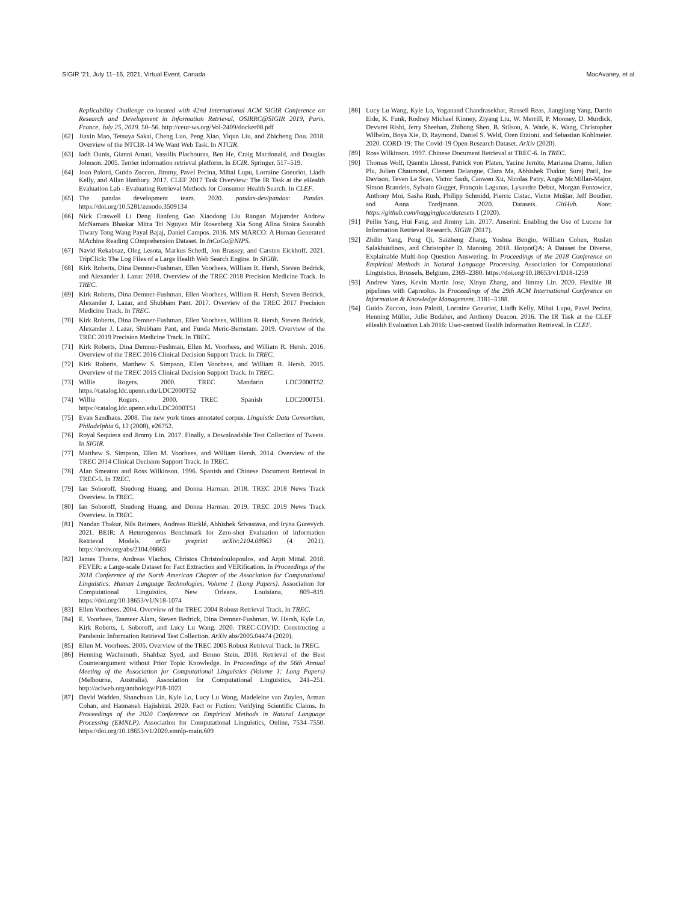SIGIR ’21, July 11–15, 2021, Virtual Event, Canada MacAvaney, et al.
Replicability Challenge co-located with 42nd International ACM SIGIR Conference on Research and Development in Information Retrieval, OSIRRC@SIGIR 2019, Paris, France, July 25, 2019. 50–56. http://ceur-ws.org/Vol-2409/docker08.pdf
[62] Jiaxin Mao, Tetsuya Sakai, Cheng Luo, Peng Xiao, Yiqun Liu, and Zhicheng Dou. 2018. Overview of the NTCIR-14 We Want Web Task. In NTCIR.
[63] Iadh Ounis, Gianni Amati, Vassilis Plachouras, Ben He, Craig Macdonald, and Douglas Johnson. 2005. Terrier information retrieval platform. In ECIR. Springer, 517–519.
[64] Joao Palotti, Guido Zuccon, Jimmy, Pavel Pecina, Mihai Lupu, Lorraine Goeuriot, Liadh Kelly, and Allan Hanbury. 2017. CLEF 2017 Task Overview: The IR Task at the eHealth Evaluation Lab - Evaluating Retrieval Methods for Consumer Health Search. In CLEF.
[65] The pandas development team. 2020. pandas-dev/pandas: Pandas. https://doi.org/10.5281/zenodo.3509134
[66] Nick Craswell Li Deng Jianfeng Gao Xiaodong Liu Rangan Majumder Andrew McNamara Bhaskar Mitra Tri Nguyen Mir Rosenberg Xia Song Alina Stoica Saurabh Tiwary Tong Wang Payal Bajaj, Daniel Campos. 2016. MS MARCO: A Human Generated MAchine Reading COmprehension Dataset. In InCoCo@NIPS.
[67] Navid Rekabsaz, Oleg Lesota, Markus Schedl, Jon Brassey, and Carsten Eickhoff. 2021. TripClick: The Log Files of a Large Health Web Search Engine. In SIGIR.
[68] Kirk Roberts, Dina Demner-Fushman, Ellen Voorhees, William R. Hersh, Steven Bedrick, and Alexander J. Lazar. 2018. Overview of the TREC 2018 Precision Medicine Track. In TREC.
[69] Kirk Roberts, Dina Demner-Fushman, Ellen Voorhees, William R. Hersh, Steven Bedrick, Alexander J. Lazar, and Shubham Pant. 2017. Overview of the TREC 2017 Precision Medicine Track. In TREC.
[70] Kirk Roberts, Dina Demner-Fushman, Ellen Voorhees, William R. Hersh, Steven Bedrick, Alexander J. Lazar, Shubham Pant, and Funda Meric-Bernstam. 2019. Overview of the TREC 2019 Precision Medicine Track. In TREC.
[71] Kirk Roberts, Dina Demner-Fushman, Ellen M. Voorhees, and William R. Hersh. 2016. Overview of the TREC 2016 Clinical Decision Support Track. In TREC.
[72] Kirk Roberts, Matthew S. Simpson, Ellen Voorhees, and William R. Hersh. 2015. Overview of the TREC 2015 Clinical Decision Support Track. In TREC.
[73] Willie Rogers. 2000. TREC Mandarin LDC2000T52. https://catalog.ldc.upenn.edu/LDC2000T52
[74] Willie Rogers. 2000. TREC Spanish LDC2000T51. https://catalog.ldc.upenn.edu/LDC2000T51
[75] Evan Sandhaus. 2008. The new york times annotated corpus. Linguistic Data Consortium, Philadelphia 6, 12 (2008), e26752.
[76] Royal Sequiera and Jimmy Lin. 2017. Finally, a Downloadable Test Collection of Tweets. In SIGIR.
[77] Matthew S. Simpson, Ellen M. Voorhees, and William Hersh. 2014. Overview of the TREC 2014 Clinical Decision Support Track. In TREC.
[78] Alan Smeaton and Ross Wilkinson. 1996. Spanish and Chinese Document Retrieval in TREC-5. In TREC.
[79] Ian Soboroff, Shudong Huang, and Donna Harman. 2018. TREC 2018 News Track Overview. In TREC.
[80] Ian Soboroff, Shudong Huang, and Donna Harman. 2019. TREC 2019 News Track Overview. In TREC.
[81] Nandan Thakur, Nils Reimers, Andreas Rücklé, Abhishek Srivastava, and Iryna Gurevych. 2021. BEIR: A Heterogenous Benchmark for Zero-shot Evaluation of Information Retrieval Models. arXiv preprint arXiv:2104.08663 (4 2021). https://arxiv.org/abs/2104.08663
[82] James Thorne, Andreas Vlachos, Christos Christodoulopoulos, and Arpit Mittal. 2018. FEVER: a Large-scale Dataset for Fact Extraction and VERification. In Proceedings of the 2018 Conference of the North American Chapter of the Association for Computational Linguistics: Human Language Technologies, Volume 1 (Long Papers). Association for Computational Linguistics, New Orleans, Louisiana, 809–819. https://doi.org/10.18653/v1/N18-1074
[83] Ellen Voorhees. 2004. Overview of the TREC 2004 Robust Retrieval Track. In TREC.
[84] E. Voorhees, Tasmeer Alam, Steven Bedrick, Dina Demner-Fushman, W. Hersh, Kyle Lo, Kirk Roberts, I. Soboroff, and Lucy Lu Wang. 2020. TREC-COVID: Constructing a Pandemic Information Retrieval Test Collection. ArXiv abs/2005.04474 (2020).
[85] Ellen M. Voorhees. 2005. Overview of the TREC 2005 Robust Retrieval Track. In TREC.
[86] Henning Wachsmuth, Shahbaz Syed, and Benno Stein. 2018. Retrieval of the Best Counterargument without Prior Topic Knowledge. In Proceedings of the 56th Annual Meeting of the Association for Computational Linguistics (Volume 1: Long Papers) (Melbourne, Australia). Association for Computational Linguistics, 241–251. http://aclweb.org/anthology/P18-1023
[87] David Wadden, Shanchuan Lin, Kyle Lo, Lucy Lu Wang, Madeleine van Zuylen, Arman Cohan, and Hannaneh Hajishirzi. 2020. Fact or Fiction: Verifying Scientific Claims. In Proceedings of the 2020 Conference on Empirical Methods in Natural Language Processing (EMNLP). Association for Computational Linguistics, Online, 7534–7550. https://doi.org/10.18653/v1/2020.emnlp-main.609
[88] Lucy Lu Wang, Kyle Lo, Yoganand Chandrasekhar, Russell Reas, Jiangjiang Yang, Darrin Eide, K. Funk, Rodney Michael Kinney, Ziyang Liu, W. Merrill, P. Mooney, D. Murdick, Devvret Rishi, Jerry Sheehan, Zhihong Shen, B. Stilson, A. Wade, K. Wang, Christopher Wilhelm, Boya Xie, D. Raymond, Daniel S. Weld, Oren Etzioni, and Sebastian Kohlmeier. 2020. CORD-19: The Covid-19 Open Research Dataset. ArXiv (2020).
[89] Ross Wilkinson. 1997. Chinese Document Retrieval at TREC-6. In TREC.
[90] Thomas Wolf, Quentin Lhoest, Patrick von Platen, Yacine Jernite, Mariama Drame, Julien Plu, Julien Chaumond, Clement Delangue, Clara Ma, Abhishek Thakur, Suraj Patil, Joe Davison, Teven Le Scao, Victor Sanh, Canwen Xu, Nicolas Patry, Angie McMillan-Major, Simon Brandeis, Sylvain Gugger, François Lagunas, Lysandre Debut, Morgan Funtowicz, Anthony Moi, Sasha Rush, Philipp Schmidd, Pierric Cistac, Victor Muštar, Jeff Boudier, and Anna Tordjmann. 2020. Datasets. GitHub. Note: https://github.com/huggingface/datasets 1 (2020).
[91] Peilin Yang, Hui Fang, and Jimmy Lin. 2017. Anserini: Enabling the Use of Lucene for Information Retrieval Research. SIGIR (2017).
[92] Zhilin Yang, Peng Qi, Saizheng Zhang, Yoshua Bengio, William Cohen, Ruslan Salakhutdinov, and Christopher D. Manning. 2018. HotpotQA: A Dataset for Diverse, Explainable Multi-hop Question Answering. In Proceedings of the 2018 Conference on Empirical Methods in Natural Language Processing. Association for Computational Linguistics, Brussels, Belgium, 2369–2380. https://doi.org/10.18653/v1/D18-1259
[93] Andrew Yates, Kevin Martin Jose, Xinyu Zhang, and Jimmy Lin. 2020. Flexible IR pipelines with Capreolus. In Proceedings of the 29th ACM International Conference on Information & Knowledge Management. 3181–3188.
[94] Guido Zuccon, Joao Palotti, Lorraine Goeuriot, Liadh Kelly, Mihai Lupu, Pavel Pecina, Henning Müller, Julie Budaher, and Anthony Deacon. 2016. The IR Task at the CLEF eHealth Evaluation Lab 2016: User-centred Health Information Retrieval. In CLEF.